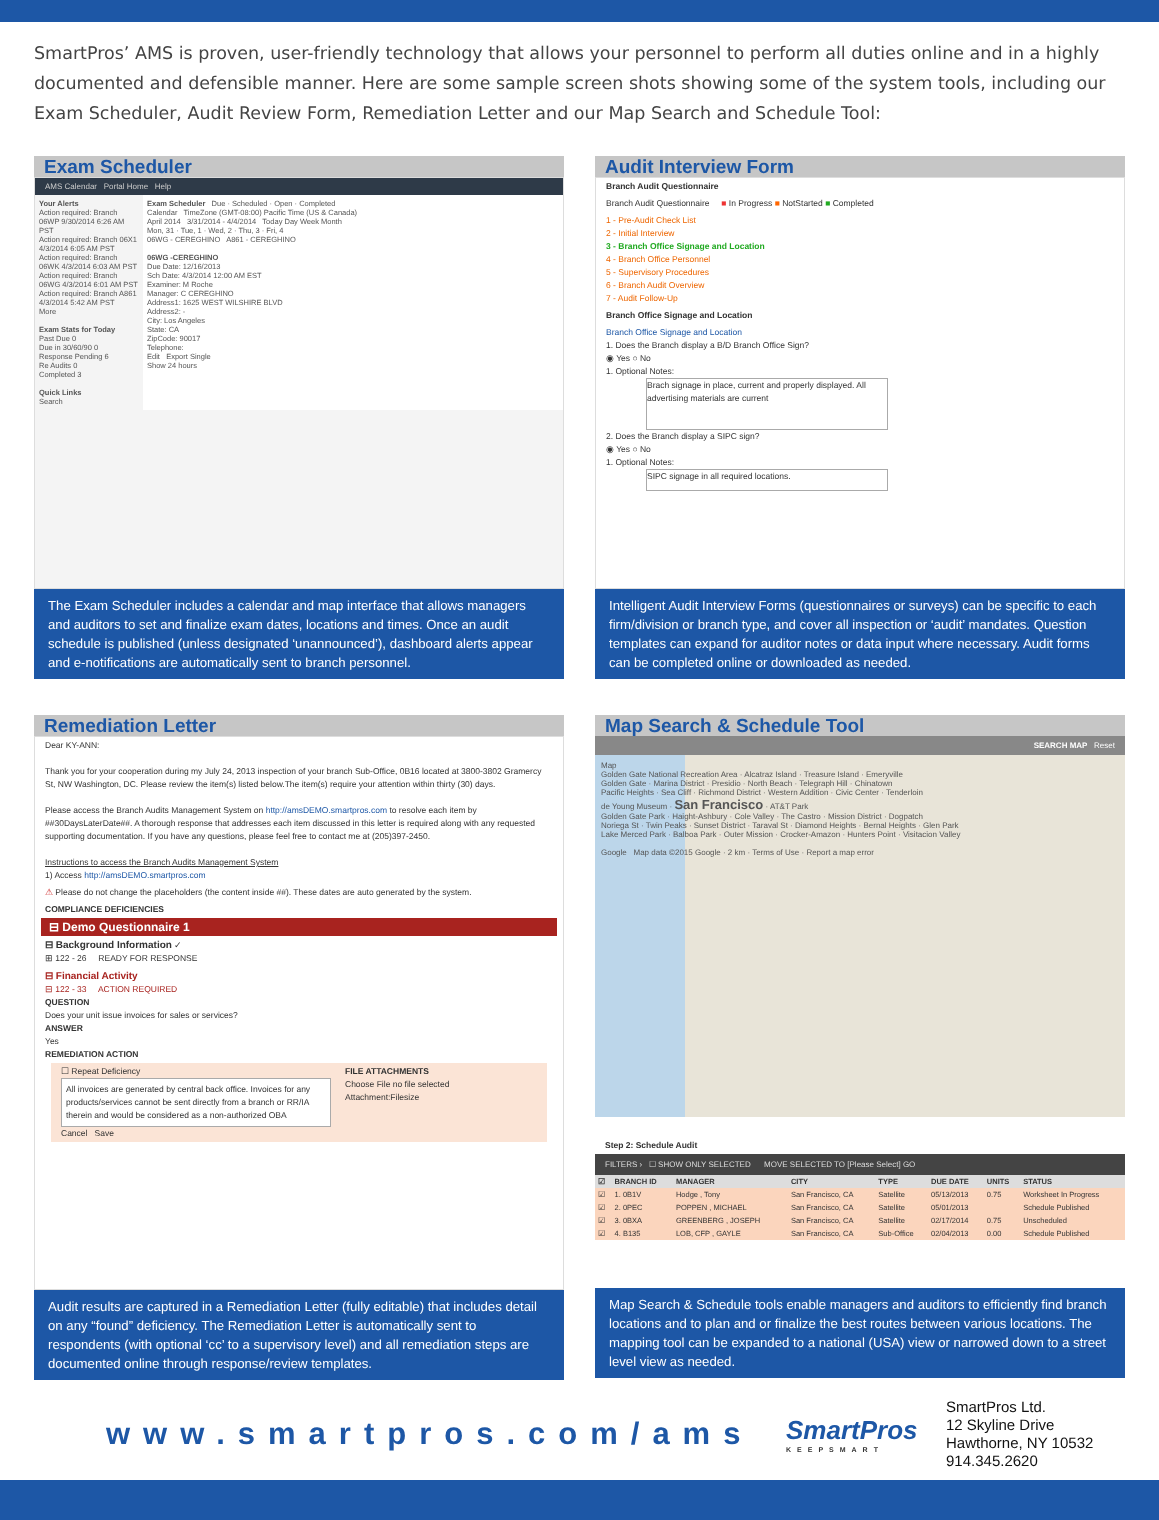SmartPros’ AMS is proven, user-friendly technology that allows your personnel to perform all duties online and in a highly documented and defensible manner. Here are some sample screen shots showing some of the system tools, including our Exam Scheduler, Audit Review Form, Remediation Letter and our Map Search and Schedule Tool:
Exam Scheduler
AMS Calendar Portal Home Help
Your Alerts
Action required: Branch 06WP 9/30/2014 6:26 AM PST
Action required: Branch 06X1 4/3/2014 6:05 AM PST
Action required: Branch 06WK 4/3/2014 6:03 AM PST
Action required: Branch 06WG 4/3/2014 6:01 AM PST
Action required: Branch A861 4/3/2014 5:42 AM PST
More
Exam Stats for Today
Past Due 0
Due in 30/60/90 0
Response Pending 6
Re Audits 0
Completed 3
Quick Links
Search
Exam Scheduler Due · Scheduled · Open · Completed
Calendar TimeZone (GMT-08:00) Pacific Time (US & Canada)
April 2014 3/31/2014 - 4/4/2014 Today Day Week Month
Mon, 31 · Tue, 1 · Wed, 2 · Thu, 3 · Fri, 4
06WG - CEREGHINO A861 - CEREGHINO
06WG -CEREGHINO
Due Date: 12/16/2013
Sch Date: 4/3/2014 12:00 AM EST
Examiner: M Roche
Manager: C CEREGHINO
Address1: 1625 WEST WILSHIRE BLVD
Address2: -
City: Los Angeles
State: CA
ZipCode: 90017
Telephone:
Edit Export Single
Show 24 hours
The Exam Scheduler includes a calendar and map interface that allows managers and auditors to set and finalize exam dates, locations and times. Once an audit schedule is published (unless designated ‘unannounced’), dashboard alerts appear and e-notifications are automatically sent to branch personnel.
Audit Interview Form
Branch Audit Questionnaire
Branch Audit Questionnaire ■ In Progress ■ NotStarted ■ Completed
1 - Pre-Audit Check List
2 - Initial Interview
3 - Branch Office Signage and Location
4 - Branch Office Personnel
5 - Supervisory Procedures
6 - Branch Audit Overview
7 - Audit Follow-Up
Branch Office Signage and Location
Branch Office Signage and Location
1. Does the Branch display a B/D Branch Office Sign?
◉ Yes ○ No
1. Optional Notes:
Brach signage in place, current and properly displayed. All advertising materials are current
2. Does the Branch display a SIPC sign?
◉ Yes ○ No
1. Optional Notes:
SIPC signage in all required locations.
Intelligent Audit Interview Forms (questionnaires or surveys) can be specific to each firm/division or branch type, and cover all inspection or ‘audit’ mandates. Question templates can expand for auditor notes or data input where necessary. Audit forms can be completed online or downloaded as needed.
Remediation Letter
Dear KY-ANN:
Thank you for your cooperation during my July 24, 2013 inspection of your branch Sub-Office, 0B16 located at 3800-3802 Gramercy St, NW Washington, DC. Please review the item(s) listed below.The item(s) require your attention within thirty (30) days.
Please access the Branch Audits Management System on http://amsDEMO.smartpros.com to resolve each item by ##30DaysLaterDate##. A thorough response that addresses each item discussed in this letter is required along with any requested supporting documentation. If you have any questions, please feel free to contact me at (205)397-2450.
Instructions to access the Branch Audits Management System
1) Access http://amsDEMO.smartpros.com
⚠ Please do not change the placeholders (the content inside ##). These dates are auto generated by the system.
COMPLIANCE DEFICIENCIES
⊟ Demo Questionnaire 1
⊟ Background Information ✓
⊞ 122 - 26 READY FOR RESPONSE
⊟ Financial Activity
⊟ 122 - 33 ACTION REQUIRED
QUESTION
Does your unit issue invoices for sales or services?
ANSWER
Yes
REMEDIATION ACTION
☐ Repeat Deficiency
All invoices are generated by central back office. Invoices for any products/services cannot be sent directly from a branch or RR/IA therein and would be considered as a non-authorized OBA
Cancel Save
FILE ATTACHMENTS
Choose File no file selected
Attachment:Filesize
Audit results are captured in a Remediation Letter (fully editable) that includes detail on any “found” deficiency. The Remediation Letter is automatically sent to respondents (with optional ‘cc’ to a supervisory level) and all remediation steps are documented online through response/review templates.
Map Search & Schedule Tool
SEARCH MAP Reset
Map
Golden Gate National Recreation Area · Alcatraz Island · Treasure Island · Emeryville
Golden Gate · Marina District · Presidio · North Beach · Telegraph Hill · Chinatown
Pacific Heights · Sea Cliff · Richmond District · Western Addition · Civic Center · Tenderloin
de Young Museum · San Francisco · AT&T Park
Golden Gate Park · Haight-Ashbury · Cole Valley · The Castro · Mission District · Dogpatch
Noriega St · Twin Peaks · Sunset District · Taraval St · Diamond Heights · Bernal Heights · Glen Park
Lake Merced Park · Balboa Park · Outer Mission · Crocker-Amazon · Hunters Point · Visitacion Valley
Google Map data ©2015 Google · 2 km · Terms of Use · Report a map error
Step 2: Schedule Audit
FILTERS › ☐ SHOW ONLY SELECTED MOVE SELECTED TO [Please Select] GO
| ☑ | BRANCH ID | MANAGER | CITY | TYPE | DUE DATE | UNITS | STATUS |
| --- | --- | --- | --- | --- | --- | --- | --- |
| ☑ | 1. 0B1V | Hodge , Tony | San Francisco, CA | Satellite | 05/13/2013 | 0.75 | Worksheet In Progress |
| ☑ | 2. 0PEC | POPPEN , MICHAEL | San Francisco, CA | Satellite | 05/01/2013 | | Schedule Published |
| ☑ | 3. 0BXA | GREENBERG , JOSEPH | San Francisco, CA | Satellite | 02/17/2014 | 0.75 | Unscheduled |
| ☑ | 4. B135 | LOB, CFP , GAYLE | San Francisco, CA | Sub-Office | 02/04/2013 | 0.00 | Schedule Published |
Map Search & Schedule tools enable managers and auditors to efficiently find branch locations and to plan and or finalize the best routes between various locations. The mapping tool can be expanded to a national (USA) view or narrowed down to a street level view as needed.
www.smartpros.com/ams
SmartPros
KEEPSMART
SmartPros Ltd.
12 Skyline Drive
Hawthorne, NY 10532
914.345.2620